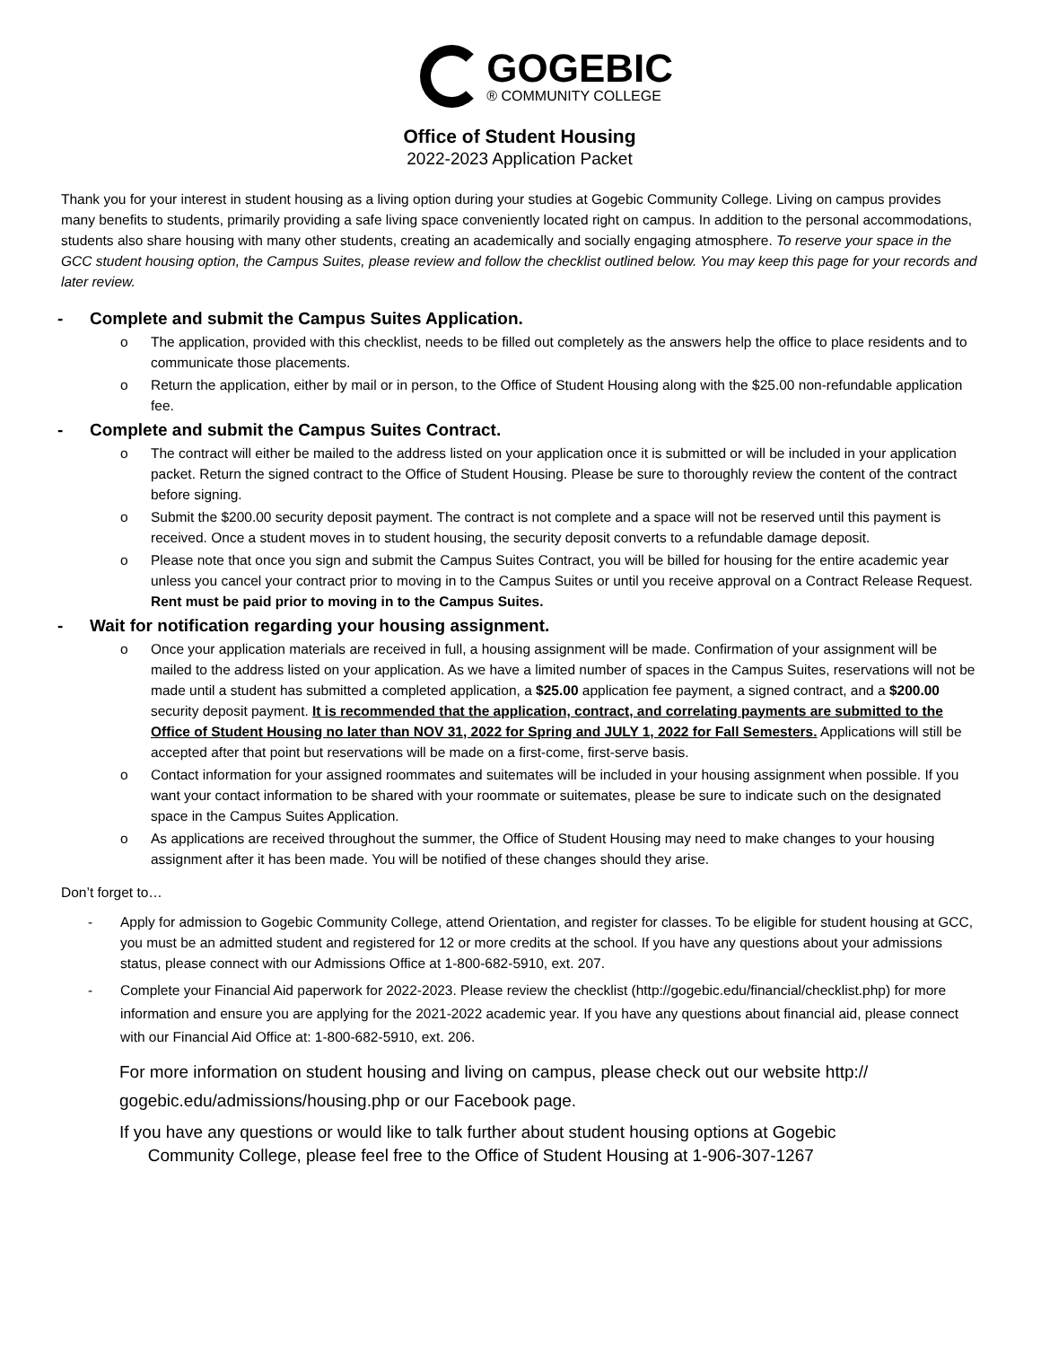GOGEBIC
® COMMUNITY COLLEGE
Office of Student Housing
2022-2023 Application Packet
Thank you for your interest in student housing as a living option during your studies at Gogebic Community College. Living on campus provides many benefits to students, primarily providing a safe living space conveniently located right on campus. In addition to the personal accommodations, students also share housing with many other students, creating an academically and socially engaging atmosphere. To reserve your space in the GCC student housing option, the Campus Suites, please review and follow the checklist outlined below. You may keep this page for your records and later review.
- Complete and submit the Campus Suites Application.
o The application, provided with this checklist, needs to be filled out completely as the answers help the office to place residents and to communicate those placements.
o Return the application, either by mail or in person, to the Office of Student Housing along with the $25.00 non-refundable application fee.
- Complete and submit the Campus Suites Contract.
o The contract will either be mailed to the address listed on your application once it is submitted or will be included in your application packet. Return the signed contract to the Office of Student Housing. Please be sure to thoroughly review the content of the contract before signing.
o Submit the $200.00 security deposit payment. The contract is not complete and a space will not be reserved until this payment is received. Once a student moves in to student housing, the security deposit converts to a refundable damage deposit.
o Please note that once you sign and submit the Campus Suites Contract, you will be billed for housing for the entire academic year unless you cancel your contract prior to moving in to the Campus Suites or until you receive approval on a Contract Release Request. Rent must be paid prior to moving in to the Campus Suites.
- Wait for notification regarding your housing assignment.
o Once your application materials are received in full, a housing assignment will be made. Confirmation of your assignment will be mailed to the address listed on your application. As we have a limited number of spaces in the Campus Suites, reservations will not be made until a student has submitted a completed application, a $25.00 application fee payment, a signed contract, and a $200.00 security deposit payment. It is recommended that the application, contract, and correlating payments are submitted to the Office of Student Housing no later than NOV 31, 2022 for Spring and JULY 1, 2022 for Fall Semesters. Applications will still be accepted after that point but reservations will be made on a first-come, first-serve basis.
o Contact information for your assigned roommates and suitemates will be included in your housing assignment when possible. If you want your contact information to be shared with your roommate or suitemates, please be sure to indicate such on the designated space in the Campus Suites Application.
o As applications are received throughout the summer, the Office of Student Housing may need to make changes to your housing assignment after it has been made. You will be notified of these changes should they arise.
Don’t forget to…
- Apply for admission to Gogebic Community College, attend Orientation, and register for classes. To be eligible for student housing at GCC, you must be an admitted student and registered for 12 or more credits at the school. If you have any questions about your admissions status, please connect with our Admissions Office at 1-800-682-5910, ext. 207.
- Complete your Financial Aid paperwork for 2022-2023. Please review the checklist (http://gogebic.edu/financial/checklist.php) for more information and ensure you are applying for the 2021-2022 academic year. If you have any questions about financial aid, please connect with our Financial Aid Office at: 1-800-682-5910, ext. 206.
For more information on student housing and living on campus, please check out our website http:// gogebic.edu/admissions/housing.php or our Facebook page.
If you have any questions or would like to talk further about student housing options at Gogebic
Community College, please feel free to the Office of Student Housing at 1-906-307-1267